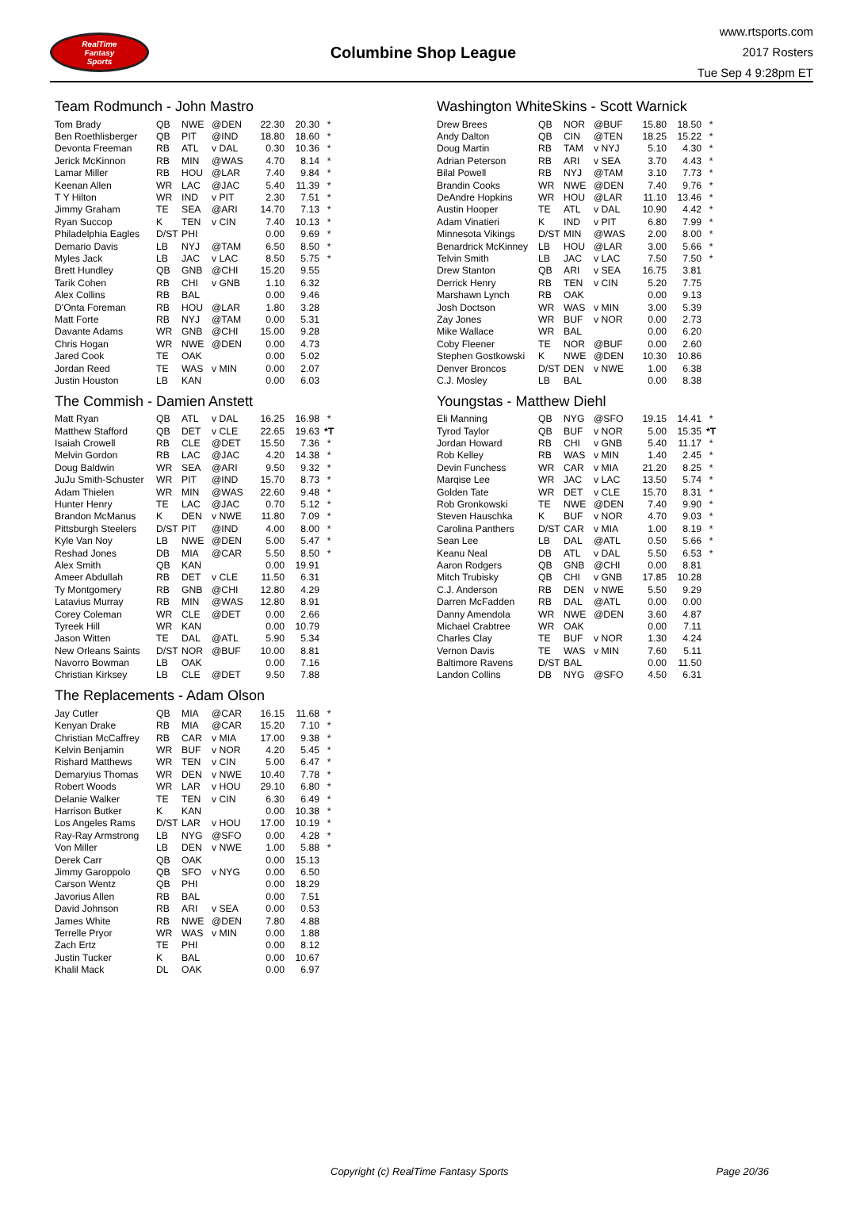RealTime
Fantasy
Sports
Columbine Shop League
www.rtsports.com
2017 Rosters
Tue Sep 4 9:28pm ET
Team Rodmunch - John Mastro
| Tom Brady | QB | NWE | @DEN | 22.30 | 20.30 | * |
| Ben Roethlisberger | QB | PIT | @IND | 18.80 | 18.60 | * |
| Devonta Freeman | RB | ATL | v DAL | 0.30 | 10.36 | * |
| Jerick McKinnon | RB | MIN | @WAS | 4.70 | 8.14 | * |
| Lamar Miller | RB | HOU | @LAR | 7.40 | 9.84 | * |
| Keenan Allen | WR | LAC | @JAC | 5.40 | 11.39 | * |
| T Y Hilton | WR | IND | v PIT | 2.30 | 7.51 | * |
| Jimmy Graham | TE | SEA | @ARI | 14.70 | 7.13 | * |
| Ryan Succop | K | TEN | v CIN | 7.40 | 10.13 | * |
| Philadelphia Eagles | D/ST | PHI | | 0.00 | 9.69 | * |
| Demario Davis | LB | NYJ | @TAM | 6.50 | 8.50 | * |
| Myles Jack | LB | JAC | v LAC | 8.50 | 5.75 | * |
| Brett Hundley | QB | GNB | @CHI | 15.20 | 9.55 | |
| Tarik Cohen | RB | CHI | v GNB | 1.10 | 6.32 | |
| Alex Collins | RB | BAL | | 0.00 | 9.46 | |
| D'Onta Foreman | RB | HOU | @LAR | 1.80 | 3.28 | |
| Matt Forte | RB | NYJ | @TAM | 0.00 | 5.31 | |
| Davante Adams | WR | GNB | @CHI | 15.00 | 9.28 | |
| Chris Hogan | WR | NWE | @DEN | 0.00 | 4.73 | |
| Jared Cook | TE | OAK | | 0.00 | 5.02 | |
| Jordan Reed | TE | WAS | v MIN | 0.00 | 2.07 | |
| Justin Houston | LB | KAN | | 0.00 | 6.03 | |
The Commish - Damien Anstett
| Matt Ryan | QB | ATL | v DAL | 16.25 | 16.98 | * |
| Matthew Stafford | QB | DET | v CLE | 22.65 | 19.63 | *T |
| Isaiah Crowell | RB | CLE | @DET | 15.50 | 7.36 | * |
| Melvin Gordon | RB | LAC | @JAC | 4.20 | 14.38 | * |
| Doug Baldwin | WR | SEA | @ARI | 9.50 | 9.32 | * |
| JuJu Smith-Schuster | WR | PIT | @IND | 15.70 | 8.73 | * |
| Adam Thielen | WR | MIN | @WAS | 22.60 | 9.48 | * |
| Hunter Henry | TE | LAC | @JAC | 0.70 | 5.12 | * |
| Brandon McManus | K | DEN | v NWE | 11.80 | 7.09 | * |
| Pittsburgh Steelers | D/ST | PIT | @IND | 4.00 | 8.00 | * |
| Kyle Van Noy | LB | NWE | @DEN | 5.00 | 5.47 | * |
| Reshad Jones | DB | MIA | @CAR | 5.50 | 8.50 | * |
| Alex Smith | QB | KAN | | 0.00 | 19.91 | |
| Ameer Abdullah | RB | DET | v CLE | 11.50 | 6.31 | |
| Ty Montgomery | RB | GNB | @CHI | 12.80 | 4.29 | |
| Latavius Murray | RB | MIN | @WAS | 12.80 | 8.91 | |
| Corey Coleman | WR | CLE | @DET | 0.00 | 2.66 | |
| Tyreek Hill | WR | KAN | | 0.00 | 10.79 | |
| Jason Witten | TE | DAL | @ATL | 5.90 | 5.34 | |
| New Orleans Saints | D/ST | NOR | @BUF | 10.00 | 8.81 | |
| Navorro Bowman | LB | OAK | | 0.00 | 7.16 | |
| Christian Kirksey | LB | CLE | @DET | 9.50 | 7.88 | |
The Replacements - Adam Olson
| Jay Cutler | QB | MIA | @CAR | 16.15 | 11.68 | * |
| Kenyan Drake | RB | MIA | @CAR | 15.20 | 7.10 | * |
| Christian McCaffrey | RB | CAR | v MIA | 17.00 | 9.38 | * |
| Kelvin Benjamin | WR | BUF | v NOR | 4.20 | 5.45 | * |
| Rishard Matthews | WR | TEN | v CIN | 5.00 | 6.47 | * |
| Demaryius Thomas | WR | DEN | v NWE | 10.40 | 7.78 | * |
| Robert Woods | WR | LAR | v HOU | 29.10 | 6.80 | * |
| Delanie Walker | TE | TEN | v CIN | 6.30 | 6.49 | * |
| Harrison Butker | K | KAN | | 0.00 | 10.38 | * |
| Los Angeles Rams | D/ST | LAR | v HOU | 17.00 | 10.19 | * |
| Ray-Ray Armstrong | LB | NYG | @SFO | 0.00 | 4.28 | * |
| Von Miller | LB | DEN | v NWE | 1.00 | 5.88 | * |
| Derek Carr | QB | OAK | | 0.00 | 15.13 | |
| Jimmy Garoppolo | QB | SFO | v NYG | 0.00 | 6.50 | |
| Carson Wentz | QB | PHI | | 0.00 | 18.29 | |
| Javorius Allen | RB | BAL | | 0.00 | 7.51 | |
| David Johnson | RB | ARI | v SEA | 0.00 | 0.53 | |
| James White | RB | NWE | @DEN | 7.80 | 4.88 | |
| Terrelle Pryor | WR | WAS | v MIN | 0.00 | 1.88 | |
| Zach Ertz | TE | PHI | | 0.00 | 8.12 | |
| Justin Tucker | K | BAL | | 0.00 | 10.67 | |
| Khalil Mack | DL | OAK | | 0.00 | 6.97 | |
Washington WhiteSkins - Scott Warnick
| Drew Brees | QB | NOR | @BUF | 15.80 | 18.50 | * |
| Andy Dalton | QB | CIN | @TEN | 18.25 | 15.22 | * |
| Doug Martin | RB | TAM | v NYJ | 5.10 | 4.30 | * |
| Adrian Peterson | RB | ARI | v SEA | 3.70 | 4.43 | * |
| Bilal Powell | RB | NYJ | @TAM | 3.10 | 7.73 | * |
| Brandin Cooks | WR | NWE | @DEN | 7.40 | 9.76 | * |
| DeAndre Hopkins | WR | HOU | @LAR | 11.10 | 13.46 | * |
| Austin Hooper | TE | ATL | v DAL | 10.90 | 4.42 | * |
| Adam Vinatieri | K | IND | v PIT | 6.80 | 7.99 | * |
| Minnesota Vikings | D/ST | MIN | @WAS | 2.00 | 8.00 | * |
| Benardrick McKinney | LB | HOU | @LAR | 3.00 | 5.66 | * |
| Telvin Smith | LB | JAC | v LAC | 7.50 | 7.50 | * |
| Drew Stanton | QB | ARI | v SEA | 16.75 | 3.81 | |
| Derrick Henry | RB | TEN | v CIN | 5.20 | 7.75 | |
| Marshawn Lynch | RB | OAK | | 0.00 | 9.13 | |
| Josh Doctson | WR | WAS | v MIN | 3.00 | 5.39 | |
| Zay Jones | WR | BUF | v NOR | 0.00 | 2.73 | |
| Mike Wallace | WR | BAL | | 0.00 | 6.20 | |
| Coby Fleener | TE | NOR | @BUF | 0.00 | 2.60 | |
| Stephen Gostkowski | K | NWE | @DEN | 10.30 | 10.86 | |
| Denver Broncos | D/ST | DEN | v NWE | 1.00 | 6.38 | |
| C.J. Mosley | LB | BAL | | 0.00 | 8.38 | |
Youngstas - Matthew Diehl
| Eli Manning | QB | NYG | @SFO | 19.15 | 14.41 | * |
| Tyrod Taylor | QB | BUF | v NOR | 5.00 | 15.35 | *T |
| Jordan Howard | RB | CHI | v GNB | 5.40 | 11.17 | * |
| Rob Kelley | RB | WAS | v MIN | 1.40 | 2.45 | * |
| Devin Funchess | WR | CAR | v MIA | 21.20 | 8.25 | * |
| Marqise Lee | WR | JAC | v LAC | 13.50 | 5.74 | * |
| Golden Tate | WR | DET | v CLE | 15.70 | 8.31 | * |
| Rob Gronkowski | TE | NWE | @DEN | 7.40 | 9.90 | * |
| Steven Hauschka | K | BUF | v NOR | 4.70 | 9.03 | * |
| Carolina Panthers | D/ST | CAR | v MIA | 1.00 | 8.19 | * |
| Sean Lee | LB | DAL | @ATL | 0.50 | 5.66 | * |
| Keanu Neal | DB | ATL | v DAL | 5.50 | 6.53 | * |
| Aaron Rodgers | QB | GNB | @CHI | 0.00 | 8.81 | |
| Mitch Trubisky | QB | CHI | v GNB | 17.85 | 10.28 | |
| C.J. Anderson | RB | DEN | v NWE | 5.50 | 9.29 | |
| Darren McFadden | RB | DAL | @ATL | 0.00 | 0.00 | |
| Danny Amendola | WR | NWE | @DEN | 3.60 | 4.87 | |
| Michael Crabtree | WR | OAK | | 0.00 | 7.11 | |
| Charles Clay | TE | BUF | v NOR | 1.30 | 4.24 | |
| Vernon Davis | TE | WAS | v MIN | 7.60 | 5.11 | |
| Baltimore Ravens | D/ST | BAL | | 0.00 | 11.50 | |
| Landon Collins | DB | NYG | @SFO | 4.50 | 6.31 | |
Copyright (c) RealTime Fantasy Sports Page 20/36